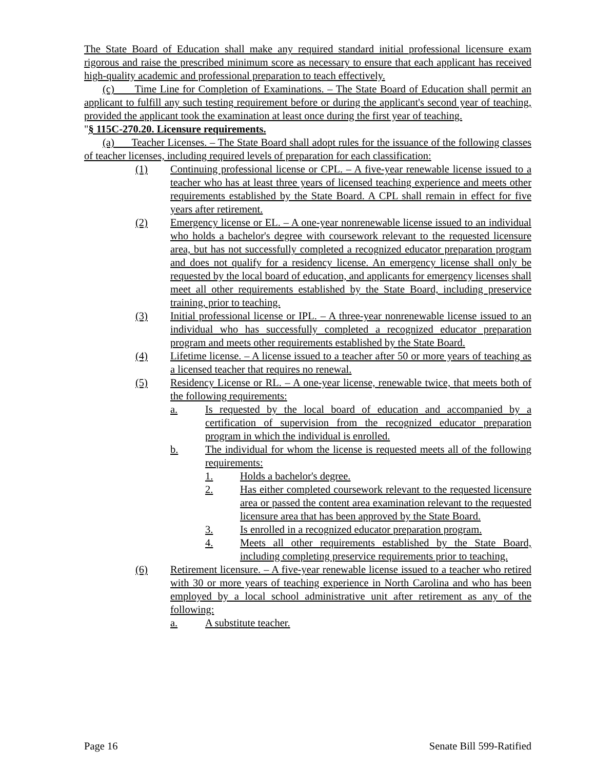The State Board of Education shall make any required standard initial professional licensure exam rigorous and raise the prescribed minimum score as necessary to ensure that each applicant has received high-quality academic and professional preparation to teach effectively.
(c) Time Line for Completion of Examinations. – The State Board of Education shall permit an applicant to fulfill any such testing requirement before or during the applicant's second year of teaching, provided the applicant took the examination at least once during the first year of teaching.
"§ 115C-270.20. Licensure requirements.
(a) Teacher Licenses. – The State Board shall adopt rules for the issuance of the following classes of teacher licenses, including required levels of preparation for each classification:
(1) Continuing professional license or CPL. – A five-year renewable license issued to a teacher who has at least three years of licensed teaching experience and meets other requirements established by the State Board. A CPL shall remain in effect for five years after retirement.
(2) Emergency license or EL. – A one-year nonrenewable license issued to an individual who holds a bachelor's degree with coursework relevant to the requested licensure area, but has not successfully completed a recognized educator preparation program and does not qualify for a residency license. An emergency license shall only be requested by the local board of education, and applicants for emergency licenses shall meet all other requirements established by the State Board, including preservice training, prior to teaching.
(3) Initial professional license or IPL. – A three-year nonrenewable license issued to an individual who has successfully completed a recognized educator preparation program and meets other requirements established by the State Board.
(4) Lifetime license. – A license issued to a teacher after 50 or more years of teaching as a licensed teacher that requires no renewal.
(5) Residency License or RL. – A one-year license, renewable twice, that meets both of the following requirements:
a. Is requested by the local board of education and accompanied by a certification of supervision from the recognized educator preparation program in which the individual is enrolled.
b. The individual for whom the license is requested meets all of the following requirements:
1. Holds a bachelor's degree.
2. Has either completed coursework relevant to the requested licensure area or passed the content area examination relevant to the requested licensure area that has been approved by the State Board.
3. Is enrolled in a recognized educator preparation program.
4. Meets all other requirements established by the State Board, including completing preservice requirements prior to teaching.
(6) Retirement licensure. – A five-year renewable license issued to a teacher who retired with 30 or more years of teaching experience in North Carolina and who has been employed by a local school administrative unit after retirement as any of the following:
a. A substitute teacher.
Page 16 Senate Bill 599-Ratified